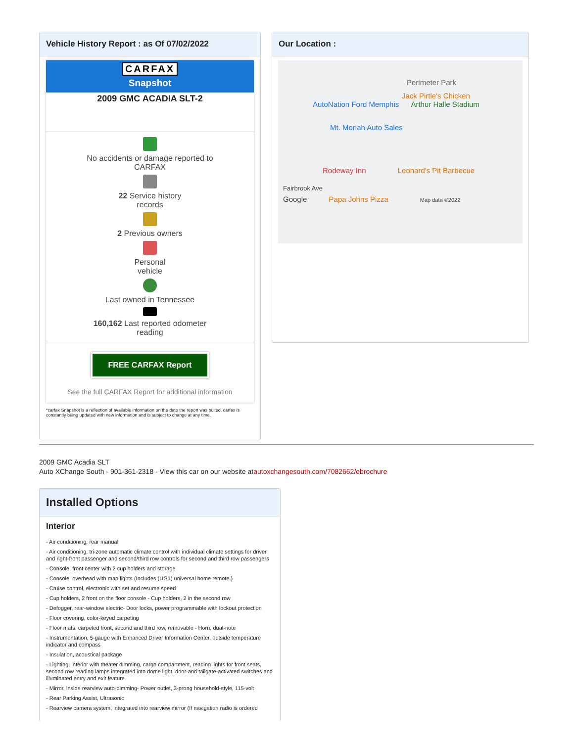Vehicle History Report : as Of 07/02/2022
CARFAX
Snapshot
2009 GMC ACADIA SLT-2
No accidents or damage reported to
CARFAX
22 Service history
records
2 Previous owners
Personal
vehicle
Last owned in Tennessee
160,162 Last reported odometer
reading
FREE CARFAX Report
See the full CARFAX Report for additional information
*carfax Snapshot is a reflection of available information on the date the report was pulled. carfax is constantly being updated with new information and is subject to change at any time.
Our Location :
Perimeter Park
Jack Pirtle's Chicken
AutoNation Ford Memphis Arthur Halle Stadium
Mt. Moriah Auto Sales
Rodeway Inn Leonard's Pit Barbecue
Fairbrook Ave
Google Papa Johns Pizza Map data ©2022
2009 GMC Acadia SLT
Auto XChange South - 901-361-2318 - View this car on our website atautoxchangesouth.com/7082662/ebrochure
Installed Options
Interior
- Air conditioning, rear manual
- Air conditioning, tri-zone automatic climate control with individual climate settings for driver and right-front passenger and second/third row controls for second and third row passengers
- Console, front center with 2 cup holders and storage
- Console, overhead with map lights (Includes (UG1) universal home remote.)
- Cruise control, electronic with set and resume speed
- Cup holders, 2 front on the floor console - Cup holders, 2 in the second row
- Defogger, rear-window electric- Door locks, power programmable with lockout protection
- Floor covering, color-keyed carpeting
- Floor mats, carpeted front, second and third row, removable - Horn, dual-note
- Instrumentation, 5-gauge with Enhanced Driver Information Center, outside temperature indicator and compass
- Insulation, acoustical package
- Lighting, interior with theater dimming, cargo compartment, reading lights for front seats, second row reading lamps integrated into dome light, door-and tailgate-activated switches and illuminated entry and exit feature
- Mirror, inside rearview auto-dimming- Power outlet, 3-prong household-style, 115-volt
- Rear Parking Assist, Ultrasonic
- Rearview camera system, integrated into rearview mirror (If navigation radio is ordered